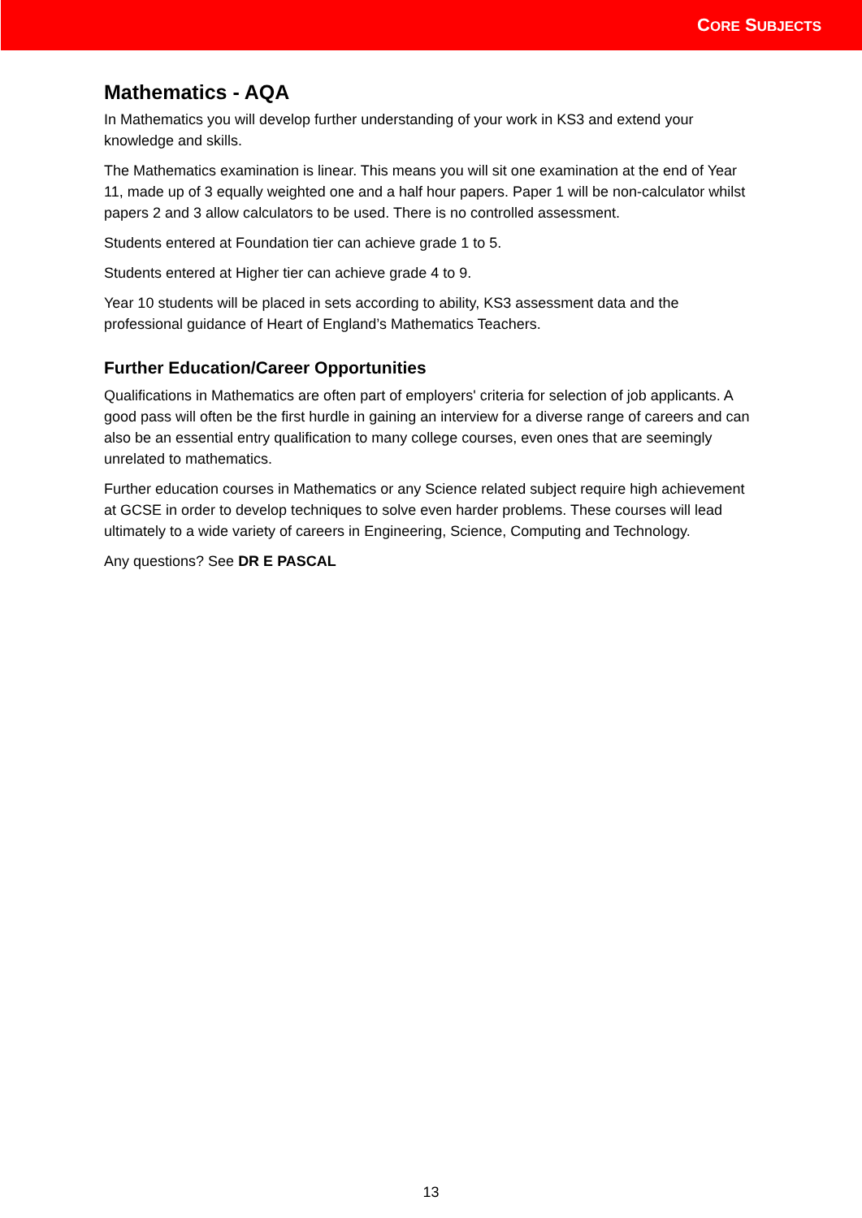CORE SUBJECTS
Mathematics - AQA
In Mathematics you will develop further understanding of your work in KS3 and extend your knowledge and skills.
The Mathematics examination is linear. This means you will sit one examination at the end of Year 11, made up of 3 equally weighted one and a half hour papers. Paper 1 will be non-calculator whilst papers 2 and 3 allow calculators to be used. There is no controlled assessment.
Students entered at Foundation tier can achieve grade 1 to 5.
Students entered at Higher tier can achieve grade 4 to 9.
Year 10 students will be placed in sets according to ability, KS3 assessment data and the professional guidance of Heart of England’s Mathematics Teachers.
Further Education/Career Opportunities
Qualifications in Mathematics are often part of employers' criteria for selection of job applicants. A good pass will often be the first hurdle in gaining an interview for a diverse range of careers and can also be an essential entry qualification to many college courses, even ones that are seemingly unrelated to mathematics.
Further education courses in Mathematics or any Science related subject require high achievement at GCSE in order to develop techniques to solve even harder problems. These courses will lead ultimately to a wide variety of careers in Engineering, Science, Computing and Technology.
Any questions? See DR E PASCAL
13